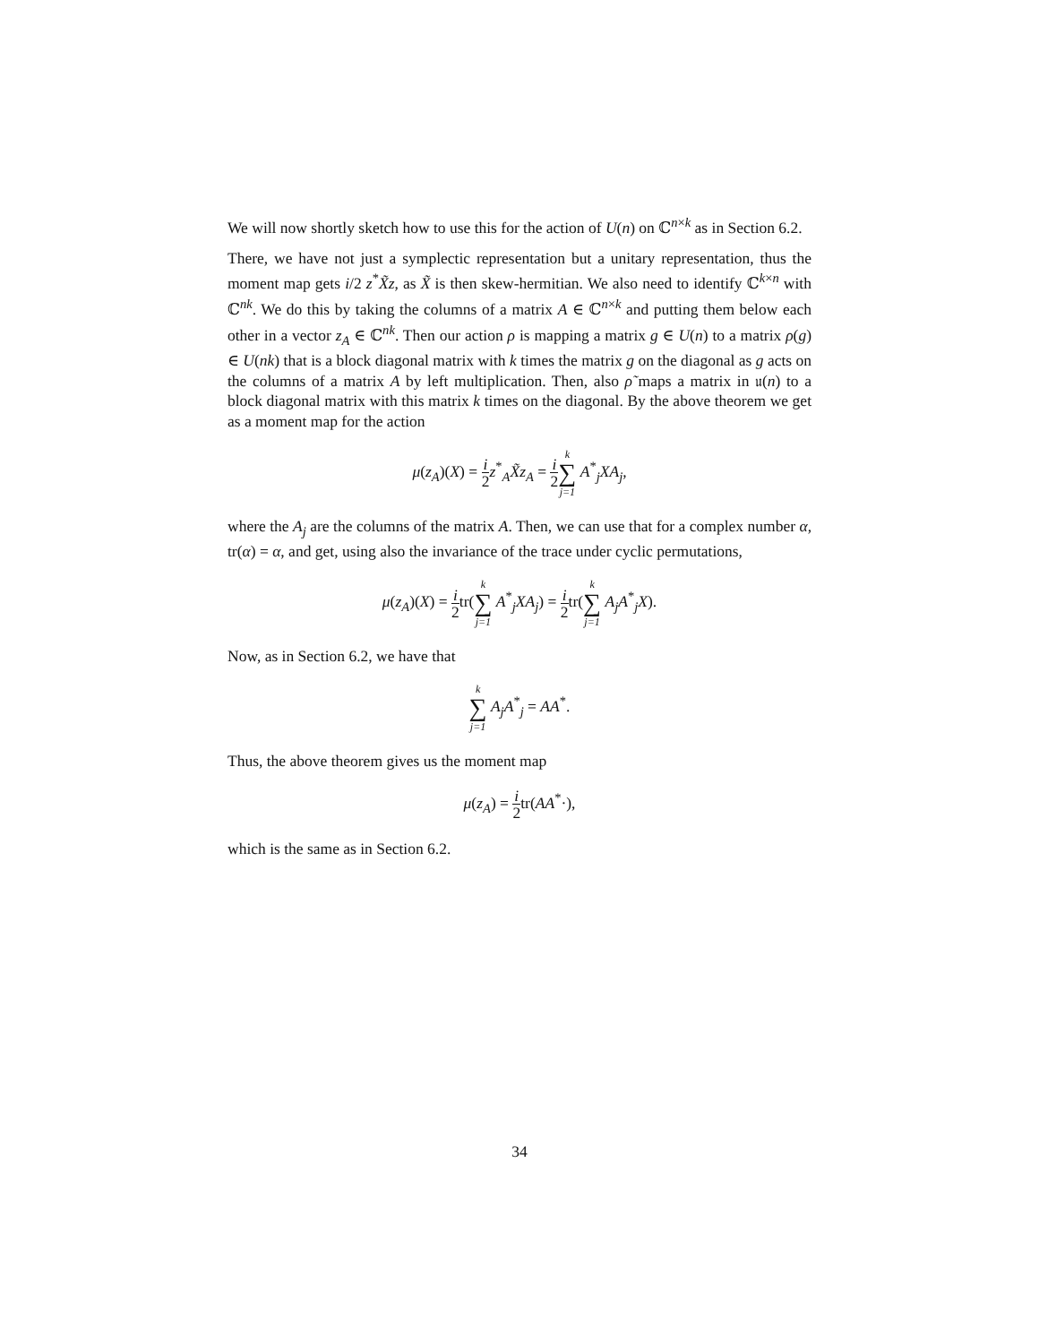We will now shortly sketch how to use this for the action of U(n) on ℂ<sup>n×k</sup> as in Section 6.2.
There, we have not just a symplectic representation but a unitary representation, thus the moment map gets i/2 z<sup>*</sup>X̃z, as X̃ is then skew-hermitian. We also need to identify ℂ<sup>k×n</sup> with ℂ<sup>nk</sup>. We do this by taking the columns of a matrix A ∈ ℂ<sup>n×k</sup> and putting them below each other in a vector z<sub>A</sub> ∈ ℂ<sup>nk</sup>. Then our action ρ is mapping a matrix g ∈ U(n) to a matrix ρ(g) ∈ U(nk) that is a block diagonal matrix with k times the matrix g on the diagonal as g acts on the columns of a matrix A by left multiplication. Then, also ρ̃ maps a matrix in 𝔲(n) to a block diagonal matrix with this matrix k times on the diagonal. By the above theorem we get as a moment map for the action
μ(z<sub>A</sub>)(X) = i 2 z<sup>*</sup><sub>A</sub>X̃z<sub>A</sub> = i 2 k ∑ j=1 A<sup>*</sup><sub>j</sub>XA<sub>j</sub>,
where the A<sub>j</sub> are the columns of the matrix A. Then, we can use that for a complex number α, tr(α) = α, and get, using also the invariance of the trace under cyclic permutations,
μ(z<sub>A</sub>)(X) = i 2tr(k ∑ j=1 A<sup>*</sup><sub>j</sub>XA<sub>j</sub>) = i 2tr(k ∑ j=1 A<sub>j</sub>A<sup>*</sup><sub>j</sub>X).
Now, as in Section 6.2, we have that
k ∑ j=1 A<sub>j</sub>A<sup>*</sup><sub>j</sub> = AA<sup>*</sup>.
Thus, the above theorem gives us the moment map
μ(z<sub>A</sub>) = i 2tr(AA<sup>*</sup>·),
which is the same as in Section 6.2.
34